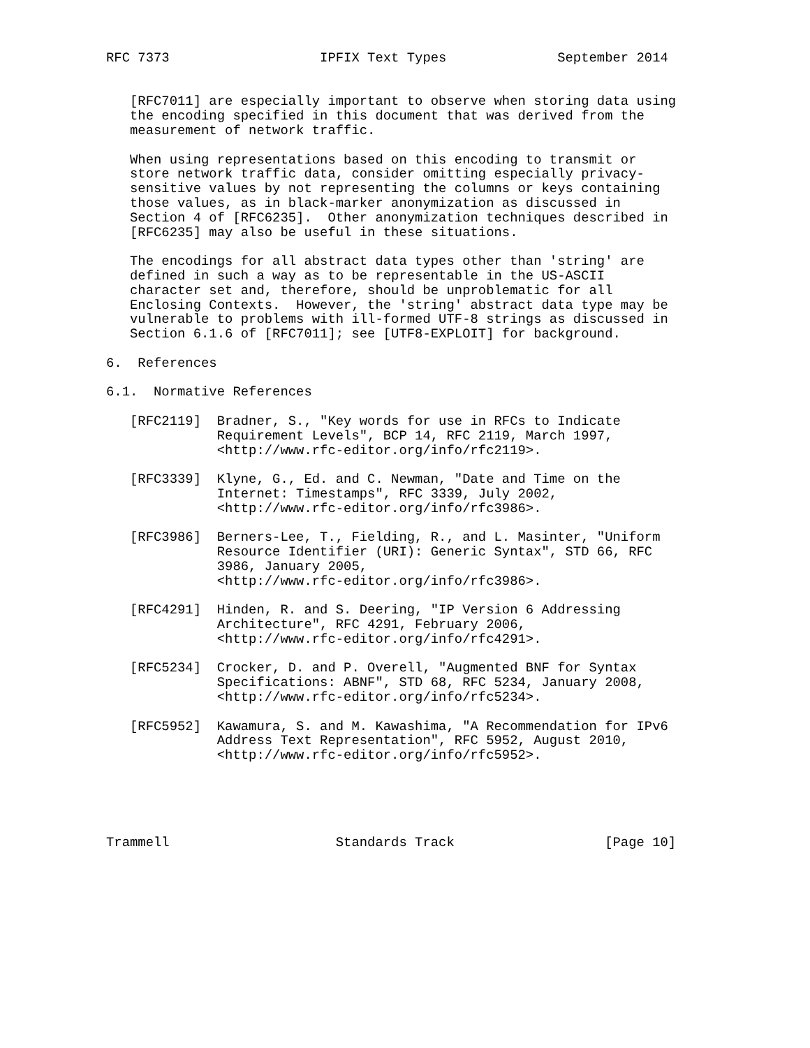RFC 7373                   IPFIX Text Types              September 2014


   [RFC7011] are especially important to observe when storing data using
   the encoding specified in this document that was derived from the
   measurement of network traffic.

   When using representations based on this encoding to transmit or
   store network traffic data, consider omitting especially privacy-
   sensitive values by not representing the columns or keys containing
   those values, as in black-marker anonymization as discussed in
   Section 4 of [RFC6235].  Other anonymization techniques described in
   [RFC6235] may also be useful in these situations.

   The encodings for all abstract data types other than 'string' are
   defined in such a way as to be representable in the US-ASCII
   character set and, therefore, should be unproblematic for all
   Enclosing Contexts.  However, the 'string' abstract data type may be
   vulnerable to problems with ill-formed UTF-8 strings as discussed in
   Section 6.1.6 of [RFC7011]; see [UTF8-EXPLOIT] for background.

6.  References

6.1.  Normative References

   [RFC2119]  Bradner, S., "Key words for use in RFCs to Indicate
              Requirement Levels", BCP 14, RFC 2119, March 1997,
              <http://www.rfc-editor.org/info/rfc2119>.

   [RFC3339]  Klyne, G., Ed. and C. Newman, "Date and Time on the
              Internet: Timestamps", RFC 3339, July 2002,
              <http://www.rfc-editor.org/info/rfc3986>.

   [RFC3986]  Berners-Lee, T., Fielding, R., and L. Masinter, "Uniform
              Resource Identifier (URI): Generic Syntax", STD 66, RFC
              3986, January 2005,
              <http://www.rfc-editor.org/info/rfc3986>.

   [RFC4291]  Hinden, R. and S. Deering, "IP Version 6 Addressing
              Architecture", RFC 4291, February 2006,
              <http://www.rfc-editor.org/info/rfc4291>.

   [RFC5234]  Crocker, D. and P. Overell, "Augmented BNF for Syntax
              Specifications: ABNF", STD 68, RFC 5234, January 2008,
              <http://www.rfc-editor.org/info/rfc5234>.

   [RFC5952]  Kawamura, S. and M. Kawashima, "A Recommendation for IPv6
              Address Text Representation", RFC 5952, August 2010,
              <http://www.rfc-editor.org/info/rfc5952>.





Trammell                     Standards Track                   [Page 10]